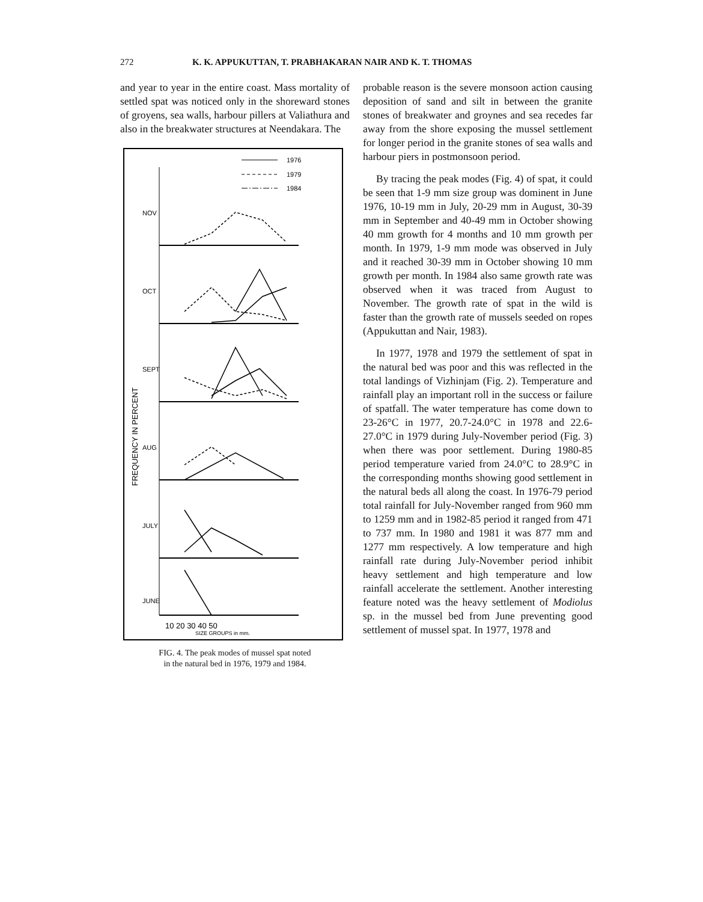272 K. K. APPUKUTTAN, T. PRABHAKARAN NAIR AND K. T. THOMAS
and year to year in the entire coast. Mass mortality of settled spat was noticed only in the shoreward stones of groyens, sea walls, harbour pillers at Valiathura and also in the breakwater structures at Neendakara. The
FREQUENCY IN PERCENT
1976
1979
1984
NOV
OCT
SEPT
AUG
JULY
JUNE
10 20 30 40 50
SIZE GROUPS in mm.
FIG. 4. The peak modes of mussel spat noted
in the natural bed in 1976, 1979 and 1984.
probable reason is the severe monsoon action causing deposition of sand and silt in between the granite stones of breakwater and groynes and sea recedes far away from the shore exposing the mussel settlement for longer period in the granite stones of sea walls and harbour piers in postmonsoon period.
By tracing the peak modes (Fig. 4) of spat, it could be seen that 1-9 mm size group was dominent in June 1976, 10-19 mm in July, 20-29 mm in August, 30-39 mm in September and 40-49 mm in October showing 40 mm growth for 4 months and 10 mm growth per month. In 1979, 1-9 mm mode was observed in July and it reached 30-39 mm in October showing 10 mm growth per month. In 1984 also same growth rate was observed when it was traced from August to November. The growth rate of spat in the wild is faster than the growth rate of mussels seeded on ropes (Appukuttan and Nair, 1983).
In 1977, 1978 and 1979 the settlement of spat in the natural bed was poor and this was reflected in the total landings of Vizhinjam (Fig. 2). Temperature and rainfall play an important roll in the success or failure of spatfall. The water temperature has come down to 23-26°C in 1977, 20.7-24.0°C in 1978 and 22.6-27.0°C in 1979 during July-November period (Fig. 3) when there was poor settlement. During 1980-85 period temperature varied from 24.0°C to 28.9°C in the corresponding months showing good settlement in the natural beds all along the coast. In 1976-79 period total rainfall for July-November ranged from 960 mm to 1259 mm and in 1982-85 period it ranged from 471 to 737 mm. In 1980 and 1981 it was 877 mm and 1277 mm respectively. A low temperature and high rainfall rate during July-November period inhibit heavy settlement and high temperature and low rainfall accelerate the settlement. Another interesting feature noted was the heavy settlement of Modiolus sp. in the mussel bed from June preventing good settlement of mussel spat. In 1977, 1978 and